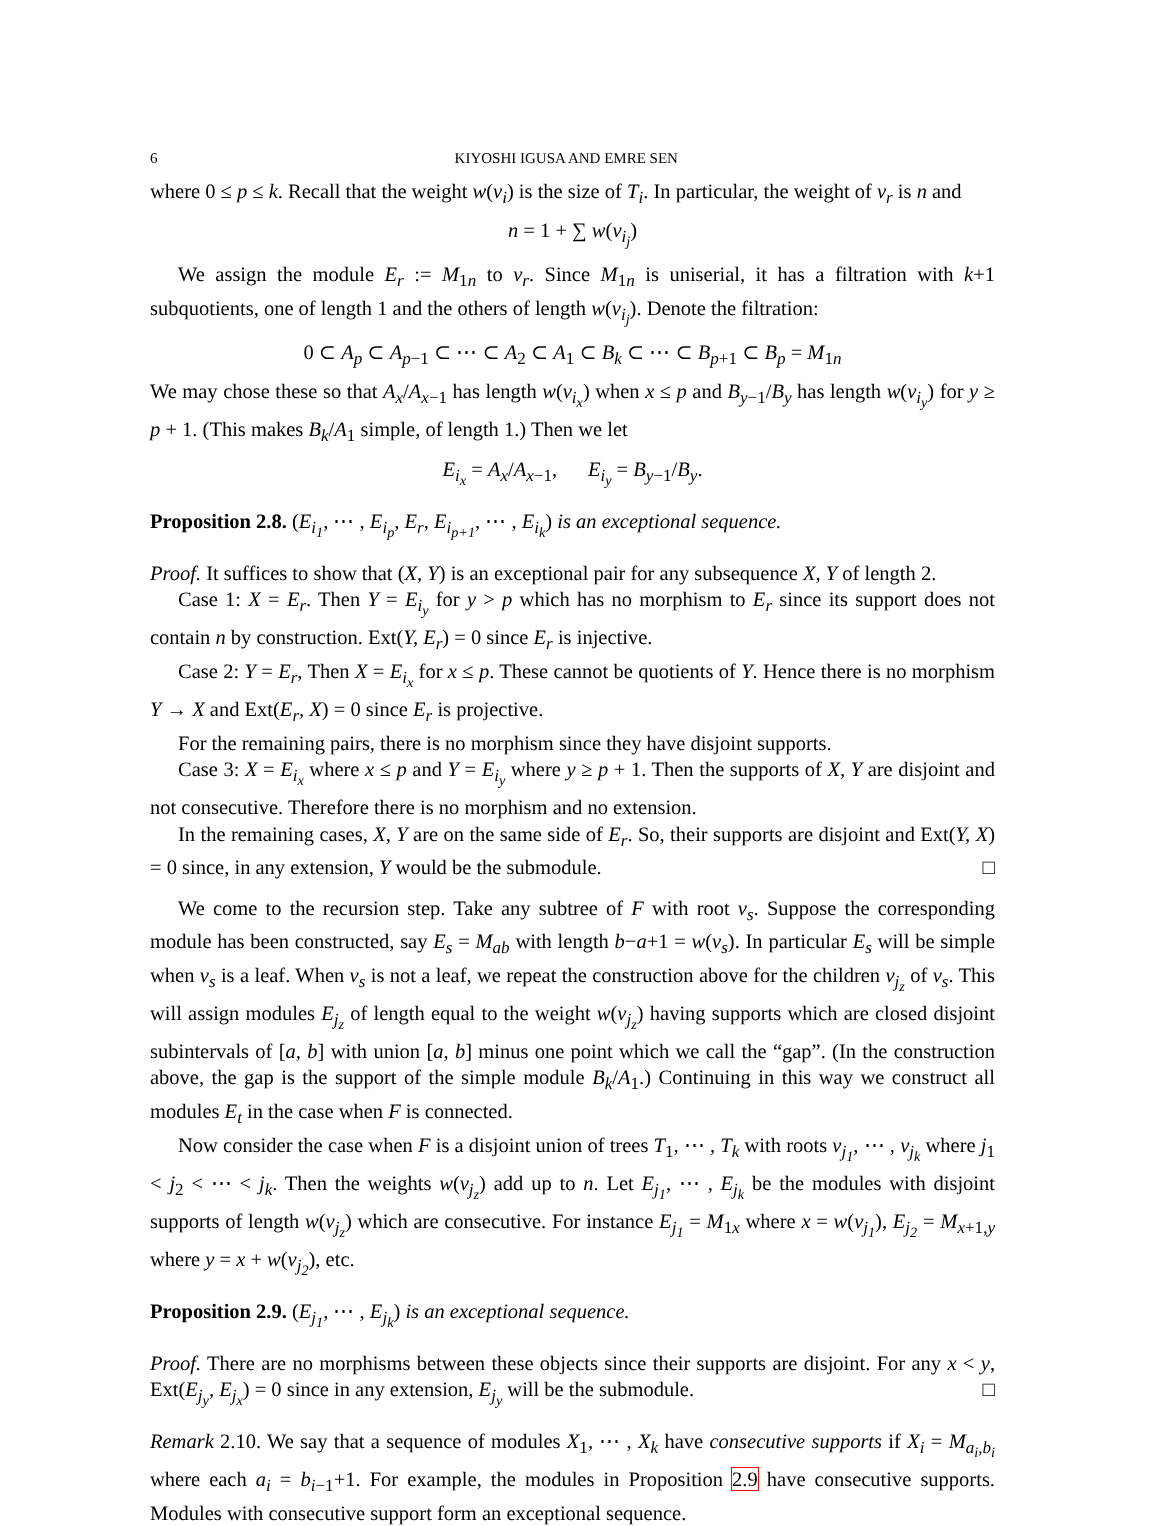6 KIYOSHI IGUSA AND EMRE SEN
where 0 ≤ p ≤ k. Recall that the weight w(v<sub>i</sub>) is the size of T<sub>i</sub>. In particular, the weight of v<sub>r</sub> is n and
n = 1 + ∑ w(v<sub>i<sub>j</sub></sub>)
We assign the module E<sub>r</sub> := M<sub>1n</sub> to v<sub>r</sub>. Since M<sub>1n</sub> is uniserial, it has a filtration with k+1 subquotients, one of length 1 and the others of length w(v<sub>i<sub>j</sub></sub>). Denote the filtration:
0 ⊂ A<sub>p</sub> ⊂ A<sub>p−1</sub> ⊂ ⋯ ⊂ A<sub>2</sub> ⊂ A<sub>1</sub> ⊂ B<sub>k</sub> ⊂ ⋯ ⊂ B<sub>p+1</sub> ⊂ B<sub>p</sub> = M<sub>1n</sub>
We may chose these so that A<sub>x</sub>/A<sub>x−1</sub> has length w(v<sub>i<sub>x</sub></sub>) when x ≤ p and B<sub>y−1</sub>/B<sub>y</sub> has length w(v<sub>i<sub>y</sub></sub>) for y ≥ p + 1. (This makes B<sub>k</sub>/A<sub>1</sub> simple, of length 1.) Then we let
E<sub>i<sub>x</sub></sub> = A<sub>x</sub>/A<sub>x−1</sub>, E<sub>i<sub>y</sub></sub> = B<sub>y−1</sub>/B<sub>y</sub>.
Proposition 2.8. (E<sub>i<sub>1</sub></sub>, ⋯ , E<sub>i<sub>p</sub></sub>, E<sub>r</sub>, E<sub>i<sub>p+1</sub></sub>, ⋯ , E<sub>i<sub>k</sub></sub>) is an exceptional sequence.
Proof. It suffices to show that (X, Y) is an exceptional pair for any subsequence X, Y of length 2.
Case 1: X = E<sub>r</sub>. Then Y = E<sub>i<sub>y</sub></sub> for y > p which has no morphism to E<sub>r</sub> since its support does not contain n by construction. Ext(Y, E<sub>r</sub>) = 0 since E<sub>r</sub> is injective.
Case 2: Y = E<sub>r</sub>, Then X = E<sub>i<sub>x</sub></sub> for x ≤ p. These cannot be quotients of Y. Hence there is no morphism Y → X and Ext(E<sub>r</sub>, X) = 0 since E<sub>r</sub> is projective.
For the remaining pairs, there is no morphism since they have disjoint supports.
Case 3: X = E<sub>i<sub>x</sub></sub> where x ≤ p and Y = E<sub>i<sub>y</sub></sub> where y ≥ p + 1. Then the supports of X, Y are disjoint and not consecutive. Therefore there is no morphism and no extension.
In the remaining cases, X, Y are on the same side of E<sub>r</sub>. So, their supports are disjoint and Ext(Y, X) = 0 since, in any extension, Y would be the submodule. □
We come to the recursion step. Take any subtree of F with root v<sub>s</sub>. Suppose the corresponding module has been constructed, say E<sub>s</sub> = M<sub>ab</sub> with length b−a+1 = w(v<sub>s</sub>). In particular E<sub>s</sub> will be simple when v<sub>s</sub> is a leaf. When v<sub>s</sub> is not a leaf, we repeat the construction above for the children v<sub>j<sub>z</sub></sub> of v<sub>s</sub>. This will assign modules E<sub>j<sub>z</sub></sub> of length equal to the weight w(v<sub>j<sub>z</sub></sub>) having supports which are closed disjoint subintervals of [a, b] with union [a, b] minus one point which we call the “gap”. (In the construction above, the gap is the support of the simple module B<sub>k</sub>/A<sub>1</sub>.) Continuing in this way we construct all modules E<sub>t</sub> in the case when F is connected.
Now consider the case when F is a disjoint union of trees T<sub>1</sub>, ⋯ , T<sub>k</sub> with roots v<sub>j<sub>1</sub></sub>, ⋯ , v<sub>j<sub>k</sub></sub> where j<sub>1</sub> < j<sub>2</sub> < ⋯ < j<sub>k</sub>. Then the weights w(v<sub>j<sub>z</sub></sub>) add up to n. Let E<sub>j<sub>1</sub></sub>, ⋯ , E<sub>j<sub>k</sub></sub> be the modules with disjoint supports of length w(v<sub>j<sub>z</sub></sub>) which are consecutive. For instance E<sub>j<sub>1</sub></sub> = M<sub>1x</sub> where x = w(v<sub>j<sub>1</sub></sub>), E<sub>j<sub>2</sub></sub> = M<sub>x+1,y</sub> where y = x + w(v<sub>j<sub>2</sub></sub>), etc.
Proposition 2.9. (E<sub>j<sub>1</sub></sub>, ⋯ , E<sub>j<sub>k</sub></sub>) is an exceptional sequence.
Proof. There are no morphisms between these objects since their supports are disjoint. For any x < y, Ext(E<sub>j<sub>y</sub></sub>, E<sub>j<sub>x</sub></sub>) = 0 since in any extension, E<sub>j<sub>y</sub></sub> will be the submodule. □
Remark 2.10. We say that a sequence of modules X<sub>1</sub>, ⋯ , X<sub>k</sub> have consecutive supports if X<sub>i</sub> = M<sub>a<sub>i</sub>,b<sub>i</sub></sub> where each a<sub>i</sub> = b<sub>i−1</sub>+1. For example, the modules in Proposition 2.9 have consecutive supports. Modules with consecutive support form an exceptional sequence.